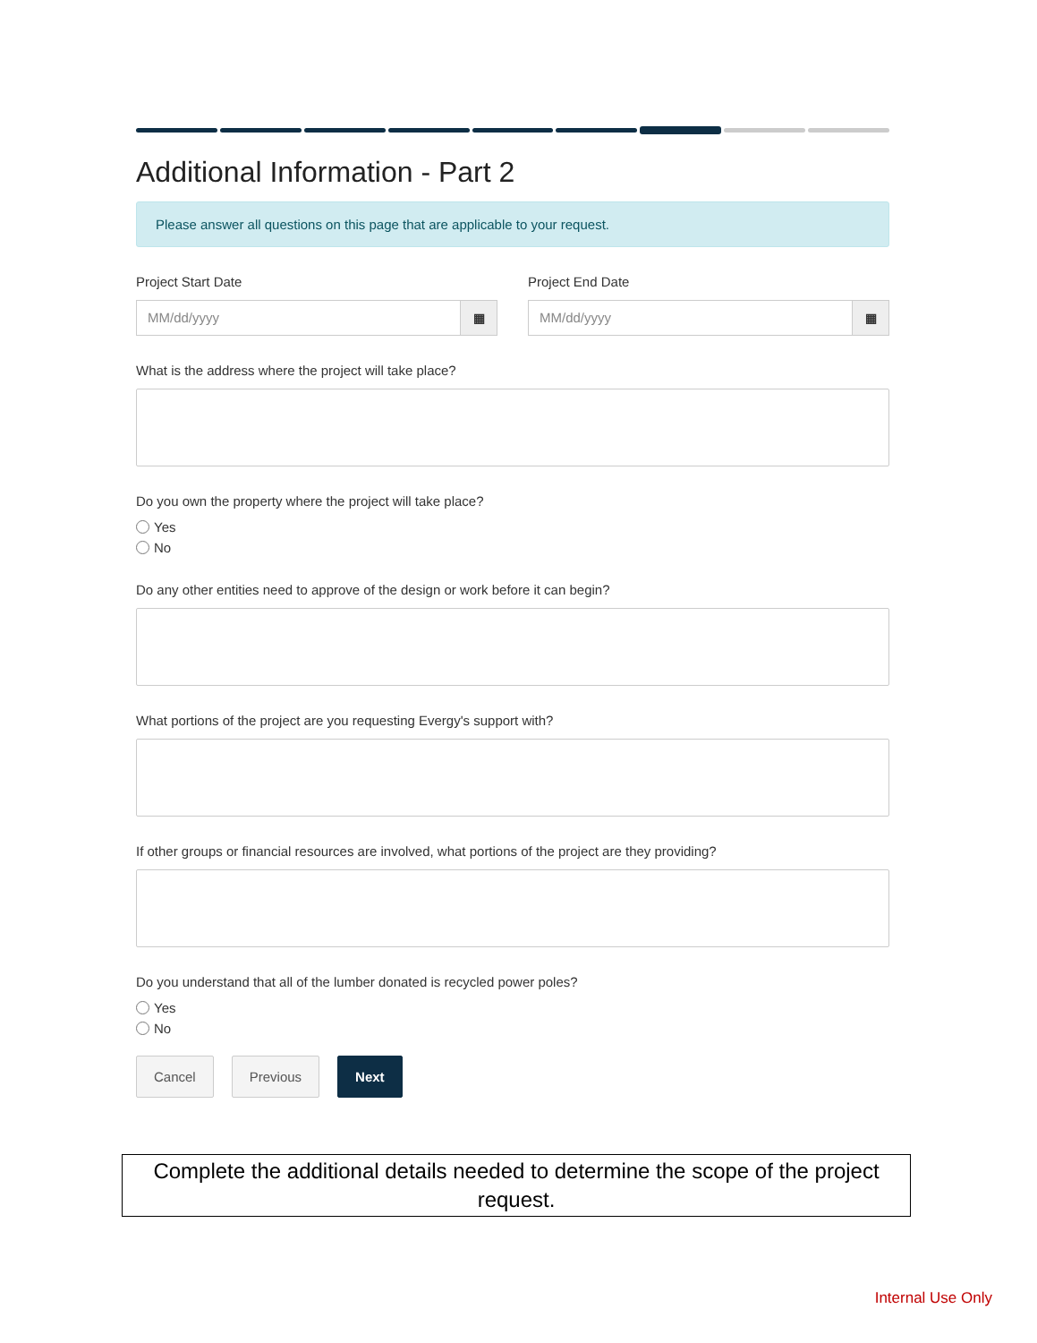Additional Information - Part 2
Please answer all questions on this page that are applicable to your request.
Project Start Date
MM/dd/yyyy ▦
Project End Date
MM/dd/yyyy ▦
What is the address where the project will take place?
Do you own the property where the project will take place?
Yes
No
Do any other entities need to approve of the design or work before it can begin?
What portions of the project are you requesting Evergy's support with?
If other groups or financial resources are involved, what portions of the project are they providing?
Do you understand that all of the lumber donated is recycled power poles?
Yes
No
Cancel Previous Next
Complete the additional details needed to determine the scope of the project request.
Internal Use Only